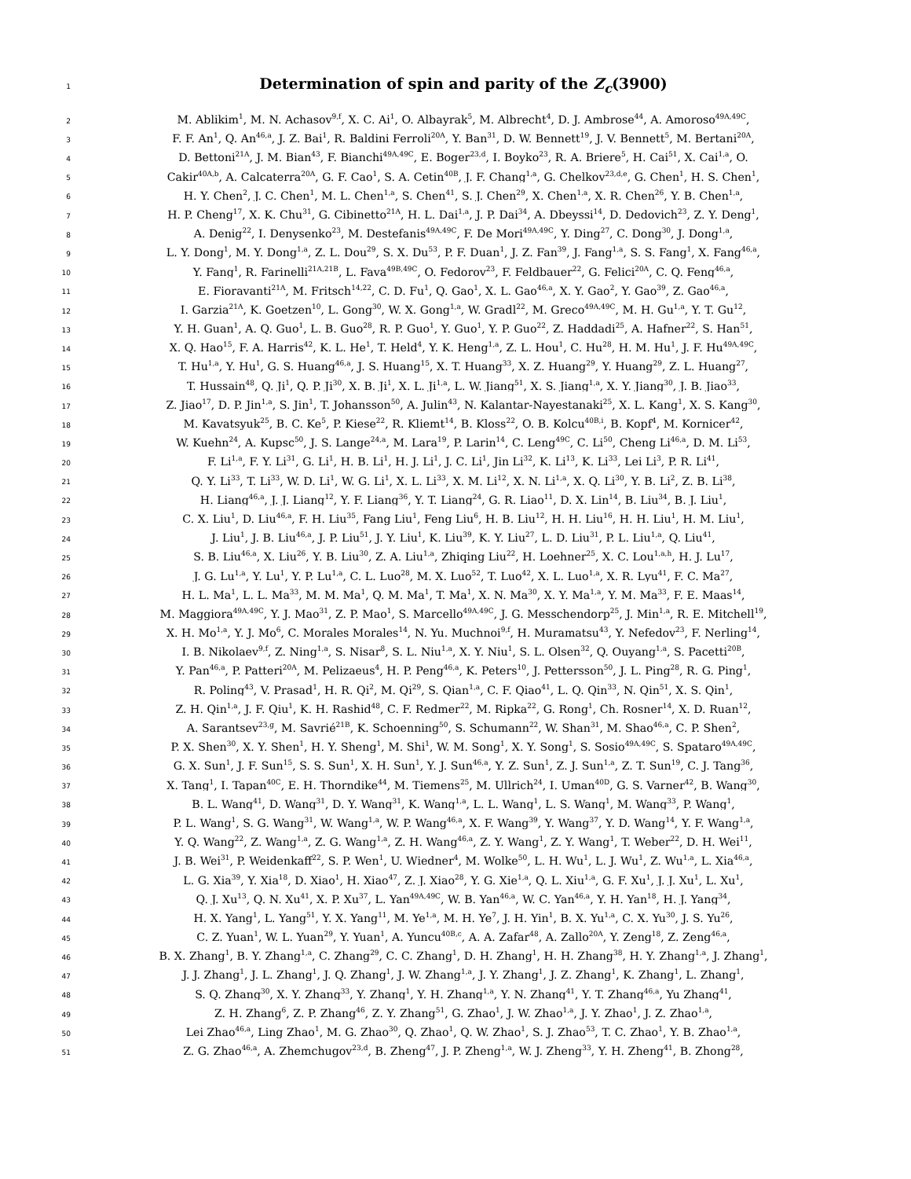1
Determination of spin and parity of the Z<sub>c</sub>(3900)
2
M. Ablikim<sup>1</sup>, M. N. Achasov<sup>9,f</sup>, X. C. Ai<sup>1</sup>, O. Albayrak<sup>5</sup>, M. Albrecht<sup>4</sup>, D. J. Ambrose<sup>44</sup>, A. Amoroso<sup>49A,49C</sup>,
3
F. F. An<sup>1</sup>, Q. An<sup>46,a</sup>, J. Z. Bai<sup>1</sup>, R. Baldini Ferroli<sup>20A</sup>, Y. Ban<sup>31</sup>, D. W. Bennett<sup>19</sup>, J. V. Bennett<sup>5</sup>, M. Bertani<sup>20A</sup>,
4
D. Bettoni<sup>21A</sup>, J. M. Bian<sup>43</sup>, F. Bianchi<sup>49A,49C</sup>, E. Boger<sup>23,d</sup>, I. Boyko<sup>23</sup>, R. A. Briere<sup>5</sup>, H. Cai<sup>51</sup>, X. Cai<sup>1,a</sup>, O.
5
Cakir<sup>40A,b</sup>, A. Calcaterra<sup>20A</sup>, G. F. Cao<sup>1</sup>, S. A. Cetin<sup>40B</sup>, J. F. Chang<sup>1,a</sup>, G. Chelkov<sup>23,d,e</sup>, G. Chen<sup>1</sup>, H. S. Chen<sup>1</sup>,
6
H. Y. Chen<sup>2</sup>, J. C. Chen<sup>1</sup>, M. L. Chen<sup>1,a</sup>, S. Chen<sup>41</sup>, S. J. Chen<sup>29</sup>, X. Chen<sup>1,a</sup>, X. R. Chen<sup>26</sup>, Y. B. Chen<sup>1,a</sup>,
7
H. P. Cheng<sup>17</sup>, X. K. Chu<sup>31</sup>, G. Cibinetto<sup>21A</sup>, H. L. Dai<sup>1,a</sup>, J. P. Dai<sup>34</sup>, A. Dbeyssi<sup>14</sup>, D. Dedovich<sup>23</sup>, Z. Y. Deng<sup>1</sup>,
8
A. Denig<sup>22</sup>, I. Denysenko<sup>23</sup>, M. Destefanis<sup>49A,49C</sup>, F. De Mori<sup>49A,49C</sup>, Y. Ding<sup>27</sup>, C. Dong<sup>30</sup>, J. Dong<sup>1,a</sup>,
9
L. Y. Dong<sup>1</sup>, M. Y. Dong<sup>1,a</sup>, Z. L. Dou<sup>29</sup>, S. X. Du<sup>53</sup>, P. F. Duan<sup>1</sup>, J. Z. Fan<sup>39</sup>, J. Fang<sup>1,a</sup>, S. S. Fang<sup>1</sup>, X. Fang<sup>46,a</sup>,
10
Y. Fang<sup>1</sup>, R. Farinelli<sup>21A,21B</sup>, L. Fava<sup>49B,49C</sup>, O. Fedorov<sup>23</sup>, F. Feldbauer<sup>22</sup>, G. Felici<sup>20A</sup>, C. Q. Feng<sup>46,a</sup>,
11
E. Fioravanti<sup>21A</sup>, M. Fritsch<sup>14,22</sup>, C. D. Fu<sup>1</sup>, Q. Gao<sup>1</sup>, X. L. Gao<sup>46,a</sup>, X. Y. Gao<sup>2</sup>, Y. Gao<sup>39</sup>, Z. Gao<sup>46,a</sup>,
12
I. Garzia<sup>21A</sup>, K. Goetzen<sup>10</sup>, L. Gong<sup>30</sup>, W. X. Gong<sup>1,a</sup>, W. Gradl<sup>22</sup>, M. Greco<sup>49A,49C</sup>, M. H. Gu<sup>1,a</sup>, Y. T. Gu<sup>12</sup>,
13
Y. H. Guan<sup>1</sup>, A. Q. Guo<sup>1</sup>, L. B. Guo<sup>28</sup>, R. P. Guo<sup>1</sup>, Y. Guo<sup>1</sup>, Y. P. Guo<sup>22</sup>, Z. Haddadi<sup>25</sup>, A. Hafner<sup>22</sup>, S. Han<sup>51</sup>,
14
X. Q. Hao<sup>15</sup>, F. A. Harris<sup>42</sup>, K. L. He<sup>1</sup>, T. Held<sup>4</sup>, Y. K. Heng<sup>1,a</sup>, Z. L. Hou<sup>1</sup>, C. Hu<sup>28</sup>, H. M. Hu<sup>1</sup>, J. F. Hu<sup>49A,49C</sup>,
15
T. Hu<sup>1,a</sup>, Y. Hu<sup>1</sup>, G. S. Huang<sup>46,a</sup>, J. S. Huang<sup>15</sup>, X. T. Huang<sup>33</sup>, X. Z. Huang<sup>29</sup>, Y. Huang<sup>29</sup>, Z. L. Huang<sup>27</sup>,
16
T. Hussain<sup>48</sup>, Q. Ji<sup>1</sup>, Q. P. Ji<sup>30</sup>, X. B. Ji<sup>1</sup>, X. L. Ji<sup>1,a</sup>, L. W. Jiang<sup>51</sup>, X. S. Jiang<sup>1,a</sup>, X. Y. Jiang<sup>30</sup>, J. B. Jiao<sup>33</sup>,
17
Z. Jiao<sup>17</sup>, D. P. Jin<sup>1,a</sup>, S. Jin<sup>1</sup>, T. Johansson<sup>50</sup>, A. Julin<sup>43</sup>, N. Kalantar-Nayestanaki<sup>25</sup>, X. L. Kang<sup>1</sup>, X. S. Kang<sup>30</sup>,
18
M. Kavatsyuk<sup>25</sup>, B. C. Ke<sup>5</sup>, P. Kiese<sup>22</sup>, R. Kliemt<sup>14</sup>, B. Kloss<sup>22</sup>, O. B. Kolcu<sup>40B,i</sup>, B. Kopf<sup>4</sup>, M. Kornicer<sup>42</sup>,
19
W. Kuehn<sup>24</sup>, A. Kupsc<sup>50</sup>, J. S. Lange<sup>24,a</sup>, M. Lara<sup>19</sup>, P. Larin<sup>14</sup>, C. Leng<sup>49C</sup>, C. Li<sup>50</sup>, Cheng Li<sup>46,a</sup>, D. M. Li<sup>53</sup>,
20
F. Li<sup>1,a</sup>, F. Y. Li<sup>31</sup>, G. Li<sup>1</sup>, H. B. Li<sup>1</sup>, H. J. Li<sup>1</sup>, J. C. Li<sup>1</sup>, Jin Li<sup>32</sup>, K. Li<sup>13</sup>, K. Li<sup>33</sup>, Lei Li<sup>3</sup>, P. R. Li<sup>41</sup>,
21
Q. Y. Li<sup>33</sup>, T. Li<sup>33</sup>, W. D. Li<sup>1</sup>, W. G. Li<sup>1</sup>, X. L. Li<sup>33</sup>, X. M. Li<sup>12</sup>, X. N. Li<sup>1,a</sup>, X. Q. Li<sup>30</sup>, Y. B. Li<sup>2</sup>, Z. B. Li<sup>38</sup>,
22
H. Liang<sup>46,a</sup>, J. J. Liang<sup>12</sup>, Y. F. Liang<sup>36</sup>, Y. T. Liang<sup>24</sup>, G. R. Liao<sup>11</sup>, D. X. Lin<sup>14</sup>, B. Liu<sup>34</sup>, B. J. Liu<sup>1</sup>,
23
C. X. Liu<sup>1</sup>, D. Liu<sup>46,a</sup>, F. H. Liu<sup>35</sup>, Fang Liu<sup>1</sup>, Feng Liu<sup>6</sup>, H. B. Liu<sup>12</sup>, H. H. Liu<sup>16</sup>, H. H. Liu<sup>1</sup>, H. M. Liu<sup>1</sup>,
24
J. Liu<sup>1</sup>, J. B. Liu<sup>46,a</sup>, J. P. Liu<sup>51</sup>, J. Y. Liu<sup>1</sup>, K. Liu<sup>39</sup>, K. Y. Liu<sup>27</sup>, L. D. Liu<sup>31</sup>, P. L. Liu<sup>1,a</sup>, Q. Liu<sup>41</sup>,
25
S. B. Liu<sup>46,a</sup>, X. Liu<sup>26</sup>, Y. B. Liu<sup>30</sup>, Z. A. Liu<sup>1,a</sup>, Zhiqing Liu<sup>22</sup>, H. Loehner<sup>25</sup>, X. C. Lou<sup>1,a,h</sup>, H. J. Lu<sup>17</sup>,
26
J. G. Lu<sup>1,a</sup>, Y. Lu<sup>1</sup>, Y. P. Lu<sup>1,a</sup>, C. L. Luo<sup>28</sup>, M. X. Luo<sup>52</sup>, T. Luo<sup>42</sup>, X. L. Luo<sup>1,a</sup>, X. R. Lyu<sup>41</sup>, F. C. Ma<sup>27</sup>,
27
H. L. Ma<sup>1</sup>, L. L. Ma<sup>33</sup>, M. M. Ma<sup>1</sup>, Q. M. Ma<sup>1</sup>, T. Ma<sup>1</sup>, X. N. Ma<sup>30</sup>, X. Y. Ma<sup>1,a</sup>, Y. M. Ma<sup>33</sup>, F. E. Maas<sup>14</sup>,
28
M. Maggiora<sup>49A,49C</sup>, Y. J. Mao<sup>31</sup>, Z. P. Mao<sup>1</sup>, S. Marcello<sup>49A,49C</sup>, J. G. Messchendorp<sup>25</sup>, J. Min<sup>1,a</sup>, R. E. Mitchell<sup>19</sup>,
29
X. H. Mo<sup>1,a</sup>, Y. J. Mo<sup>6</sup>, C. Morales Morales<sup>14</sup>, N. Yu. Muchnoi<sup>9,f</sup>, H. Muramatsu<sup>43</sup>, Y. Nefedov<sup>23</sup>, F. Nerling<sup>14</sup>,
30
I. B. Nikolaev<sup>9,f</sup>, Z. Ning<sup>1,a</sup>, S. Nisar<sup>8</sup>, S. L. Niu<sup>1,a</sup>, X. Y. Niu<sup>1</sup>, S. L. Olsen<sup>32</sup>, Q. Ouyang<sup>1,a</sup>, S. Pacetti<sup>20B</sup>,
31
Y. Pan<sup>46,a</sup>, P. Patteri<sup>20A</sup>, M. Pelizaeus<sup>4</sup>, H. P. Peng<sup>46,a</sup>, K. Peters<sup>10</sup>, J. Pettersson<sup>50</sup>, J. L. Ping<sup>28</sup>, R. G. Ping<sup>1</sup>,
32
R. Poling<sup>43</sup>, V. Prasad<sup>1</sup>, H. R. Qi<sup>2</sup>, M. Qi<sup>29</sup>, S. Qian<sup>1,a</sup>, C. F. Qiao<sup>41</sup>, L. Q. Qin<sup>33</sup>, N. Qin<sup>51</sup>, X. S. Qin<sup>1</sup>,
33
Z. H. Qin<sup>1,a</sup>, J. F. Qiu<sup>1</sup>, K. H. Rashid<sup>48</sup>, C. F. Redmer<sup>22</sup>, M. Ripka<sup>22</sup>, G. Rong<sup>1</sup>, Ch. Rosner<sup>14</sup>, X. D. Ruan<sup>12</sup>,
34
A. Sarantsev<sup>23,g</sup>, M. Savrié<sup>21B</sup>, K. Schoenning<sup>50</sup>, S. Schumann<sup>22</sup>, W. Shan<sup>31</sup>, M. Shao<sup>46,a</sup>, C. P. Shen<sup>2</sup>,
35
P. X. Shen<sup>30</sup>, X. Y. Shen<sup>1</sup>, H. Y. Sheng<sup>1</sup>, M. Shi<sup>1</sup>, W. M. Song<sup>1</sup>, X. Y. Song<sup>1</sup>, S. Sosio<sup>49A,49C</sup>, S. Spataro<sup>49A,49C</sup>,
36
G. X. Sun<sup>1</sup>, J. F. Sun<sup>15</sup>, S. S. Sun<sup>1</sup>, X. H. Sun<sup>1</sup>, Y. J. Sun<sup>46,a</sup>, Y. Z. Sun<sup>1</sup>, Z. J. Sun<sup>1,a</sup>, Z. T. Sun<sup>19</sup>, C. J. Tang<sup>36</sup>,
37
X. Tang<sup>1</sup>, I. Tapan<sup>40C</sup>, E. H. Thorndike<sup>44</sup>, M. Tiemens<sup>25</sup>, M. Ullrich<sup>24</sup>, I. Uman<sup>40D</sup>, G. S. Varner<sup>42</sup>, B. Wang<sup>30</sup>,
38
B. L. Wang<sup>41</sup>, D. Wang<sup>31</sup>, D. Y. Wang<sup>31</sup>, K. Wang<sup>1,a</sup>, L. L. Wang<sup>1</sup>, L. S. Wang<sup>1</sup>, M. Wang<sup>33</sup>, P. Wang<sup>1</sup>,
39
P. L. Wang<sup>1</sup>, S. G. Wang<sup>31</sup>, W. Wang<sup>1,a</sup>, W. P. Wang<sup>46,a</sup>, X. F. Wang<sup>39</sup>, Y. Wang<sup>37</sup>, Y. D. Wang<sup>14</sup>, Y. F. Wang<sup>1,a</sup>,
40
Y. Q. Wang<sup>22</sup>, Z. Wang<sup>1,a</sup>, Z. G. Wang<sup>1,a</sup>, Z. H. Wang<sup>46,a</sup>, Z. Y. Wang<sup>1</sup>, Z. Y. Wang<sup>1</sup>, T. Weber<sup>22</sup>, D. H. Wei<sup>11</sup>,
41
J. B. Wei<sup>31</sup>, P. Weidenkaff<sup>22</sup>, S. P. Wen<sup>1</sup>, U. Wiedner<sup>4</sup>, M. Wolke<sup>50</sup>, L. H. Wu<sup>1</sup>, L. J. Wu<sup>1</sup>, Z. Wu<sup>1,a</sup>, L. Xia<sup>46,a</sup>,
42
L. G. Xia<sup>39</sup>, Y. Xia<sup>18</sup>, D. Xiao<sup>1</sup>, H. Xiao<sup>47</sup>, Z. J. Xiao<sup>28</sup>, Y. G. Xie<sup>1,a</sup>, Q. L. Xiu<sup>1,a</sup>, G. F. Xu<sup>1</sup>, J. J. Xu<sup>1</sup>, L. Xu<sup>1</sup>,
43
Q. J. Xu<sup>13</sup>, Q. N. Xu<sup>41</sup>, X. P. Xu<sup>37</sup>, L. Yan<sup>49A,49C</sup>, W. B. Yan<sup>46,a</sup>, W. C. Yan<sup>46,a</sup>, Y. H. Yan<sup>18</sup>, H. J. Yang<sup>34</sup>,
44
H. X. Yang<sup>1</sup>, L. Yang<sup>51</sup>, Y. X. Yang<sup>11</sup>, M. Ye<sup>1,a</sup>, M. H. Ye<sup>7</sup>, J. H. Yin<sup>1</sup>, B. X. Yu<sup>1,a</sup>, C. X. Yu<sup>30</sup>, J. S. Yu<sup>26</sup>,
45
C. Z. Yuan<sup>1</sup>, W. L. Yuan<sup>29</sup>, Y. Yuan<sup>1</sup>, A. Yuncu<sup>40B,c</sup>, A. A. Zafar<sup>48</sup>, A. Zallo<sup>20A</sup>, Y. Zeng<sup>18</sup>, Z. Zeng<sup>46,a</sup>,
46
B. X. Zhang<sup>1</sup>, B. Y. Zhang<sup>1,a</sup>, C. Zhang<sup>29</sup>, C. C. Zhang<sup>1</sup>, D. H. Zhang<sup>1</sup>, H. H. Zhang<sup>38</sup>, H. Y. Zhang<sup>1,a</sup>, J. Zhang<sup>1</sup>,
47
J. J. Zhang<sup>1</sup>, J. L. Zhang<sup>1</sup>, J. Q. Zhang<sup>1</sup>, J. W. Zhang<sup>1,a</sup>, J. Y. Zhang<sup>1</sup>, J. Z. Zhang<sup>1</sup>, K. Zhang<sup>1</sup>, L. Zhang<sup>1</sup>,
48
S. Q. Zhang<sup>30</sup>, X. Y. Zhang<sup>33</sup>, Y. Zhang<sup>1</sup>, Y. H. Zhang<sup>1,a</sup>, Y. N. Zhang<sup>41</sup>, Y. T. Zhang<sup>46,a</sup>, Yu Zhang<sup>41</sup>,
49
Z. H. Zhang<sup>6</sup>, Z. P. Zhang<sup>46</sup>, Z. Y. Zhang<sup>51</sup>, G. Zhao<sup>1</sup>, J. W. Zhao<sup>1,a</sup>, J. Y. Zhao<sup>1</sup>, J. Z. Zhao<sup>1,a</sup>,
50
Lei Zhao<sup>46,a</sup>, Ling Zhao<sup>1</sup>, M. G. Zhao<sup>30</sup>, Q. Zhao<sup>1</sup>, Q. W. Zhao<sup>1</sup>, S. J. Zhao<sup>53</sup>, T. C. Zhao<sup>1</sup>, Y. B. Zhao<sup>1,a</sup>,
51
Z. G. Zhao<sup>46,a</sup>, A. Zhemchugov<sup>23,d</sup>, B. Zheng<sup>47</sup>, J. P. Zheng<sup>1,a</sup>, W. J. Zheng<sup>33</sup>, Y. H. Zheng<sup>41</sup>, B. Zhong<sup>28</sup>,